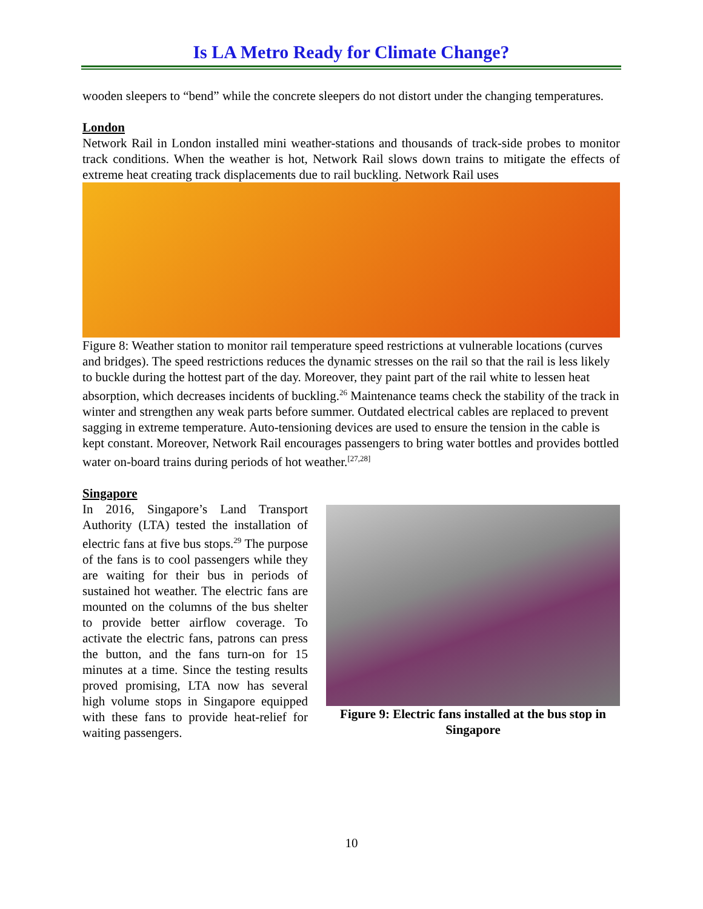Is LA Metro Ready for Climate Change?
wooden sleepers to “bend” while the concrete sleepers do not distort under the changing temperatures.
London
Network Rail in London installed mini weather-stations and thousands of track-side probes to monitor track conditions. When the weather is hot, Network Rail slows down trains to mitigate the effects of extreme heat creating track displacements due to rail buckling. Network Rail uses
Figure 8: Weather station to monitor rail temperature speed restrictions at vulnerable locations (curves and bridges). The speed restrictions reduces the dynamic stresses on the rail so that the rail is less likely to buckle during the hottest part of the day. Moreover, they paint part of the rail white to lessen heat absorption, which decreases incidents of buckling.<sup>26</sup> Maintenance teams check the stability of the track in winter and strengthen any weak parts before summer. Outdated electrical cables are replaced to prevent sagging in extreme temperature. Auto-tensioning devices are used to ensure the tension in the cable is kept constant. Moreover, Network Rail encourages passengers to bring water bottles and provides bottled water on-board trains during periods of hot weather.<sup>[27,28]</sup>
Singapore
Figure 9: Electric fans installed at the bus stop in Singapore
In 2016, Singapore’s Land Transport Authority (LTA) tested the installation of electric fans at five bus stops.<sup>29</sup> The purpose of the fans is to cool passengers while they are waiting for their bus in periods of sustained hot weather. The electric fans are mounted on the columns of the bus shelter to provide better airflow coverage. To activate the electric fans, patrons can press the button, and the fans turn-on for 15 minutes at a time. Since the testing results proved promising, LTA now has several high volume stops in Singapore equipped with these fans to provide heat-relief for waiting passengers.
10